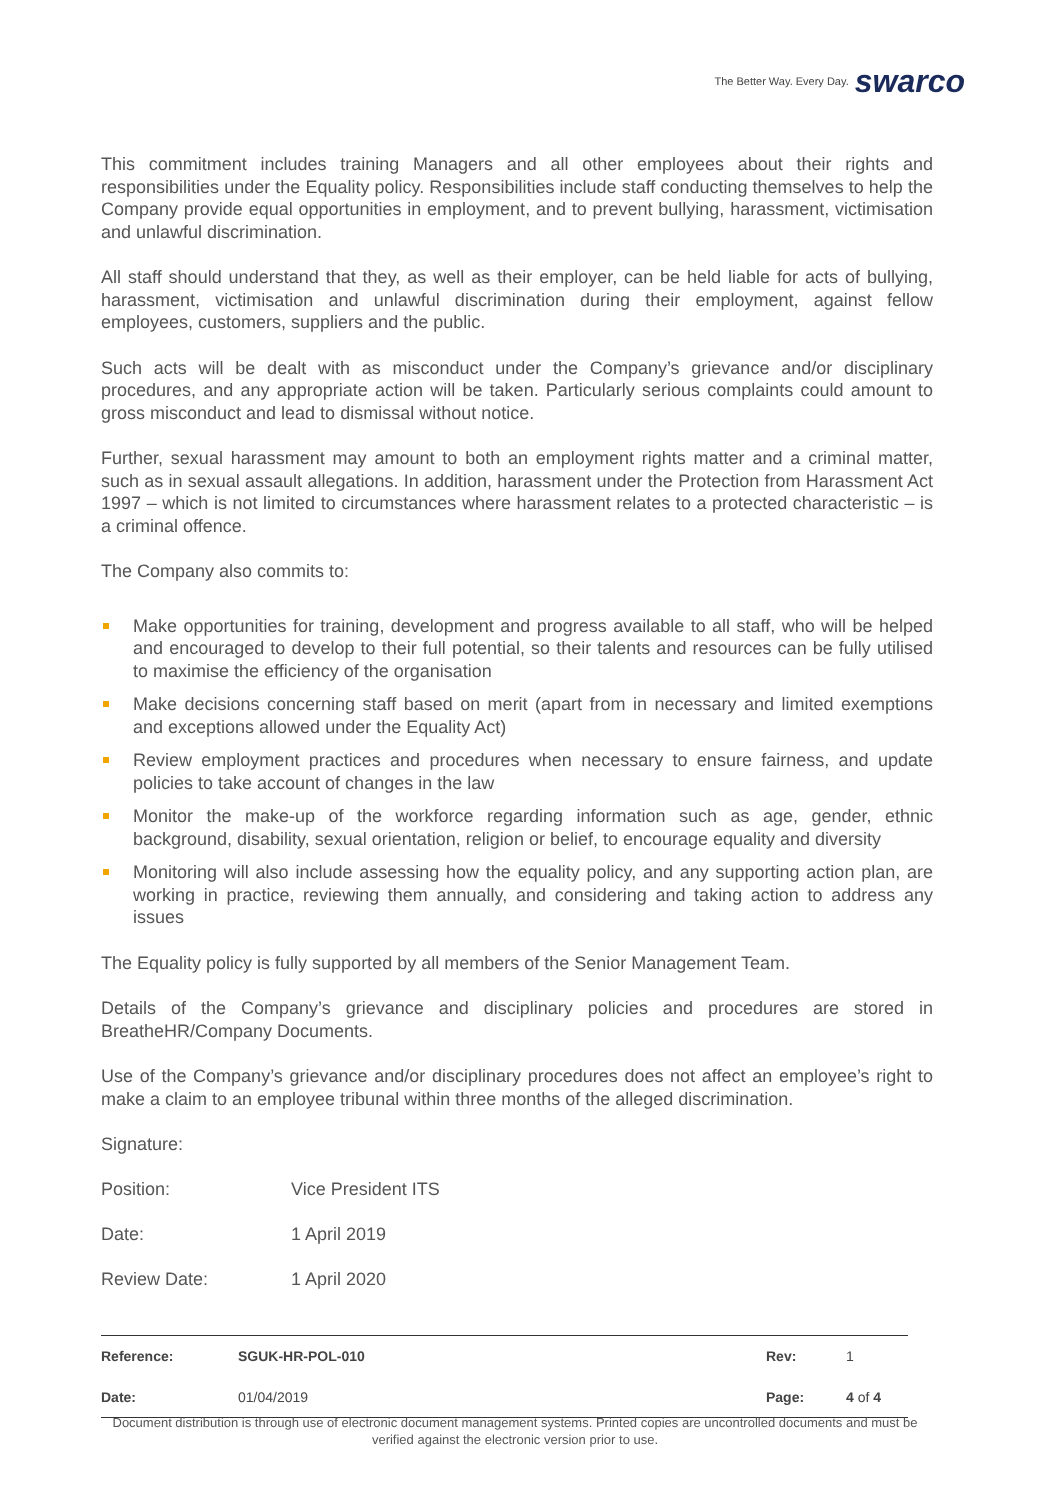The Better Way. Every Day. swarco
This commitment includes training Managers and all other employees about their rights and responsibilities under the Equality policy. Responsibilities include staff conducting themselves to help the Company provide equal opportunities in employment, and to prevent bullying, harassment, victimisation and unlawful discrimination.
All staff should understand that they, as well as their employer, can be held liable for acts of bullying, harassment, victimisation and unlawful discrimination during their employment, against fellow employees, customers, suppliers and the public.
Such acts will be dealt with as misconduct under the Company’s grievance and/or disciplinary procedures, and any appropriate action will be taken. Particularly serious complaints could amount to gross misconduct and lead to dismissal without notice.
Further, sexual harassment may amount to both an employment rights matter and a criminal matter, such as in sexual assault allegations. In addition, harassment under the Protection from Harassment Act 1997 – which is not limited to circumstances where harassment relates to a protected characteristic – is a criminal offence.
The Company also commits to:
Make opportunities for training, development and progress available to all staff, who will be helped and encouraged to develop to their full potential, so their talents and resources can be fully utilised to maximise the efficiency of the organisation
Make decisions concerning staff based on merit (apart from in necessary and limited exemptions and exceptions allowed under the Equality Act)
Review employment practices and procedures when necessary to ensure fairness, and update policies to take account of changes in the law
Monitor the make-up of the workforce regarding information such as age, gender, ethnic background, disability, sexual orientation, religion or belief, to encourage equality and diversity
Monitoring will also include assessing how the equality policy, and any supporting action plan, are working in practice, reviewing them annually, and considering and taking action to address any issues
The Equality policy is fully supported by all members of the Senior Management Team.
Details of the Company’s grievance and disciplinary policies and procedures are stored in BreatheHR/Company Documents.
Use of the Company’s grievance and/or disciplinary procedures does not affect an employee’s right to make a claim to an employee tribunal within three months of the alleged discrimination.
| Signature: | |
| Position: | Vice President ITS |
| Date: | 1 April 2019 |
| Review Date: | 1 April 2020 |
| Reference: | SGUK-HR-POL-010 | Rev: | 1 |
| Date: | 01/04/2019 | Page: | 4 of 4 |
Document distribution is through use of electronic document management systems. Printed copies are uncontrolled documents and must be verified against the electronic version prior to use.